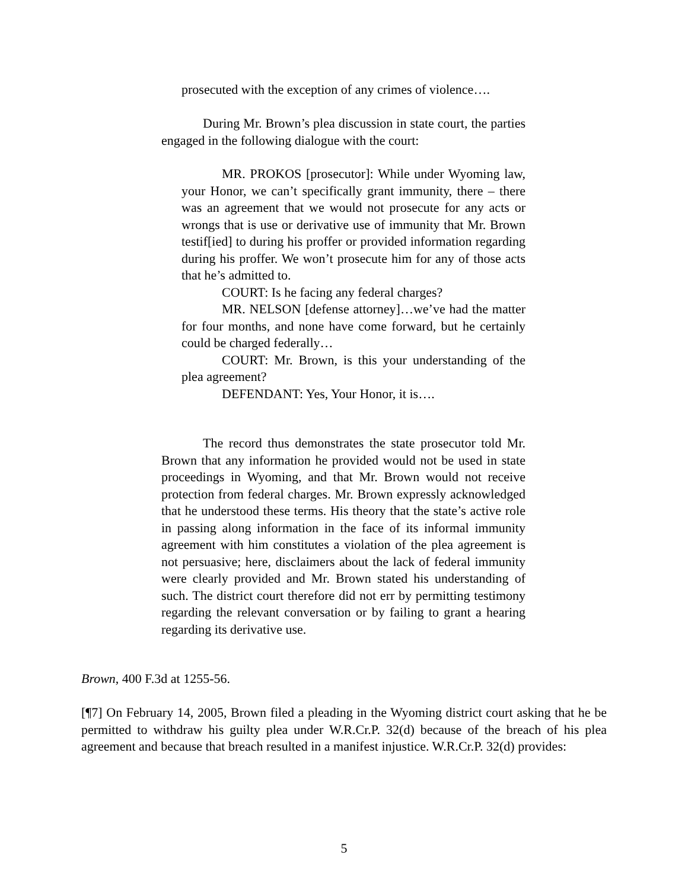prosecuted with the exception of any crimes of violence….
During Mr. Brown’s plea discussion in state court, the parties engaged in the following dialogue with the court:
MR. PROKOS [prosecutor]: While under Wyoming law, your Honor, we can’t specifically grant immunity, there – there was an agreement that we would not prosecute for any acts or wrongs that is use or derivative use of immunity that Mr. Brown testif[ied] to during his proffer or provided information regarding during his proffer. We won’t prosecute him for any of those acts that he’s admitted to.
COURT: Is he facing any federal charges?
MR. NELSON [defense attorney]…we’ve had the matter for four months, and none have come forward, but he certainly could be charged federally…
COURT: Mr. Brown, is this your understanding of the plea agreement?
DEFENDANT: Yes, Your Honor, it is….
The record thus demonstrates the state prosecutor told Mr. Brown that any information he provided would not be used in state proceedings in Wyoming, and that Mr. Brown would not receive protection from federal charges. Mr. Brown expressly acknowledged that he understood these terms. His theory that the state’s active role in passing along information in the face of its informal immunity agreement with him constitutes a violation of the plea agreement is not persuasive; here, disclaimers about the lack of federal immunity were clearly provided and Mr. Brown stated his understanding of such. The district court therefore did not err by permitting testimony regarding the relevant conversation or by failing to grant a hearing regarding its derivative use.
Brown, 400 F.3d at 1255-56.
[¶7] On February 14, 2005, Brown filed a pleading in the Wyoming district court asking that he be permitted to withdraw his guilty plea under W.R.Cr.P. 32(d) because of the breach of his plea agreement and because that breach resulted in a manifest injustice. W.R.Cr.P. 32(d) provides:
5